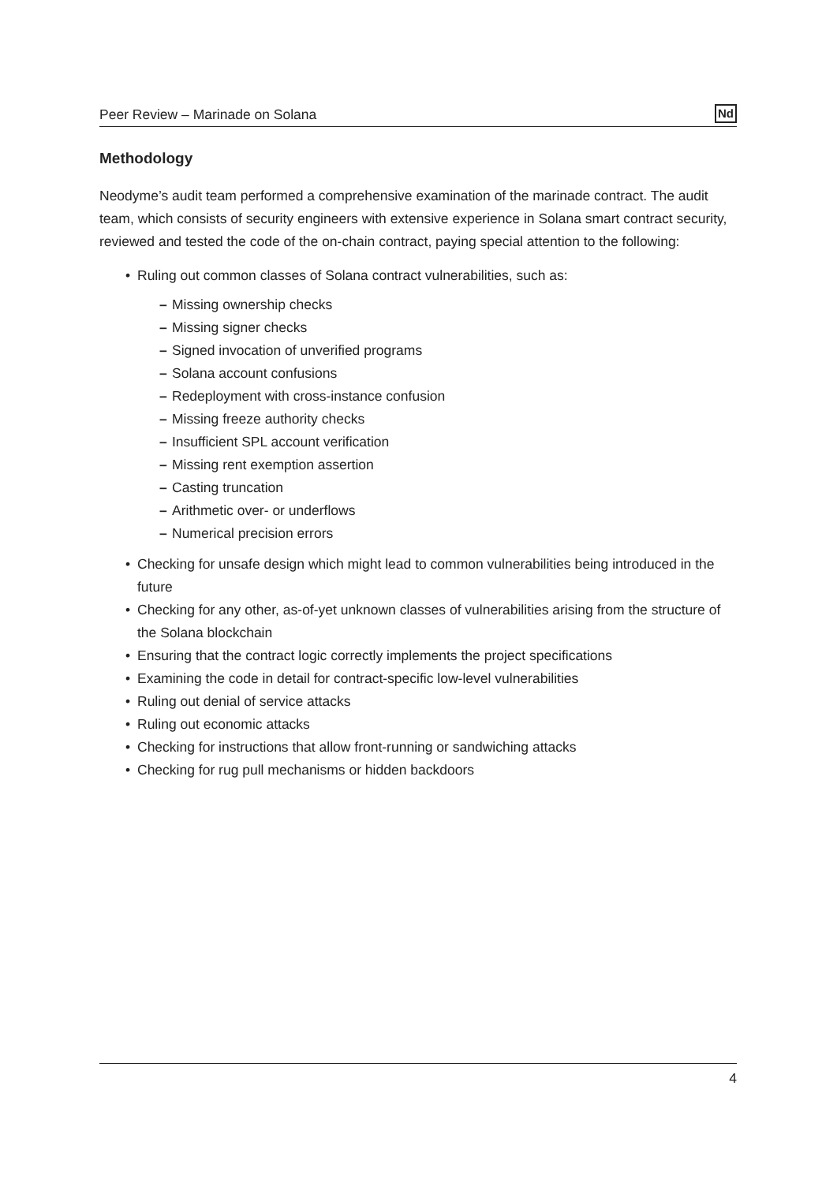Peer Review – Marinade on Solana Nd
Methodology
Neodyme’s audit team performed a comprehensive examination of the marinade contract. The audit team, which consists of security engineers with extensive experience in Solana smart contract security, reviewed and tested the code of the on-chain contract, paying special attention to the following:
Ruling out common classes of Solana contract vulnerabilities, such as:
Missing ownership checks
Missing signer checks
Signed invocation of unverified programs
Solana account confusions
Redeployment with cross-instance confusion
Missing freeze authority checks
Insufficient SPL account verification
Missing rent exemption assertion
Casting truncation
Arithmetic over- or underflows
Numerical precision errors
Checking for unsafe design which might lead to common vulnerabilities being introduced in the future
Checking for any other, as-of-yet unknown classes of vulnerabilities arising from the structure of the Solana blockchain
Ensuring that the contract logic correctly implements the project specifications
Examining the code in detail for contract-specific low-level vulnerabilities
Ruling out denial of service attacks
Ruling out economic attacks
Checking for instructions that allow front-running or sandwiching attacks
Checking for rug pull mechanisms or hidden backdoors
4